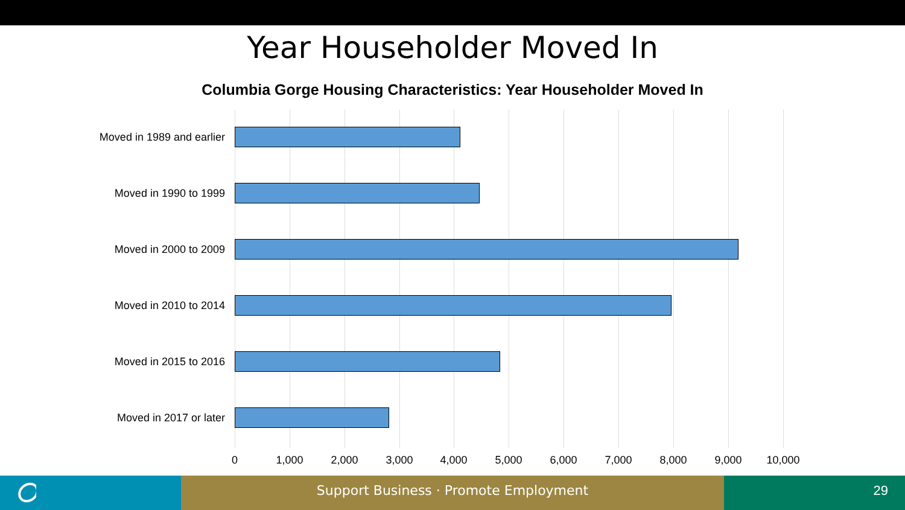Year Householder Moved In
Columbia Gorge Housing Characteristics: Year Householder Moved In
Moved in 1989 and earlier
Moved in 1990 to 1999
Moved in 2000 to 2009
Moved in 2010 to 2014
Moved in 2015 to 2016
Moved in 2017 or later
0 1,000 2,000 3,000 4,000 5,000 6,000 7,000 8,000 9,000 10,000
Support Business · Promote Employment 29